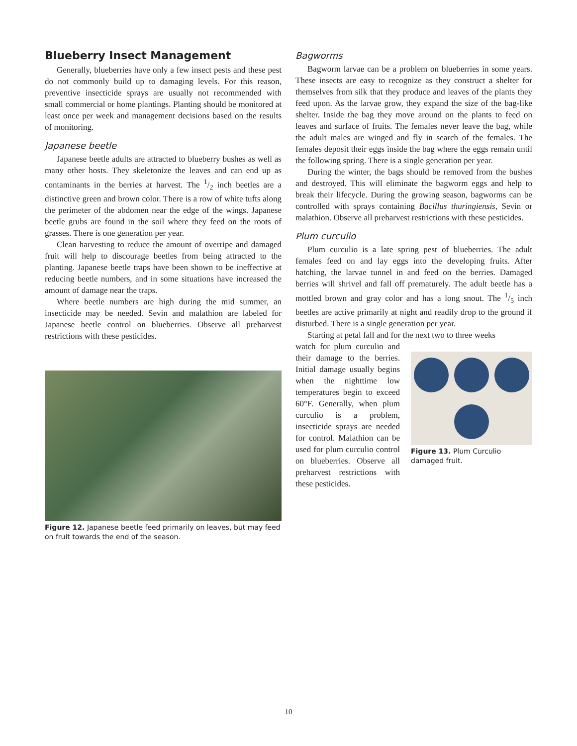Blueberry Insect Management
Generally, blueberries have only a few insect pests and these pest do not commonly build up to damaging levels. For this reason, preventive insecticide sprays are usually not recommended with small commercial or home plantings. Planting should be monitored at least once per week and management decisions based on the results of monitoring.
Japanese beetle
Japanese beetle adults are attracted to blueberry bushes as well as many other hosts. They skeletonize the leaves and can end up as contaminants in the berries at harvest. The 1/2 inch beetles are a distinctive green and brown color. There is a row of white tufts along the perimeter of the abdomen near the edge of the wings. Japanese beetle grubs are found in the soil where they feed on the roots of grasses. There is one generation per year.
Clean harvesting to reduce the amount of overripe and damaged fruit will help to discourage beetles from being attracted to the planting. Japanese beetle traps have been shown to be ineffective at reducing beetle numbers, and in some situations have increased the amount of damage near the traps.
Where beetle numbers are high during the mid summer, an insecticide may be needed. Sevin and malathion are labeled for Japanese beetle control on blueberries. Observe all preharvest restrictions with these pesticides.
Figure 12. Japanese beetle feed primarily on leaves, but may feed on fruit towards the end of the season.
Bagworms
Bagworm larvae can be a problem on blueberries in some years. These insects are easy to recognize as they construct a shelter for themselves from silk that they produce and leaves of the plants they feed upon. As the larvae grow, they expand the size of the bag-like shelter. Inside the bag they move around on the plants to feed on leaves and surface of fruits. The females never leave the bag, while the adult males are winged and fly in search of the females. The females deposit their eggs inside the bag where the eggs remain until the following spring. There is a single generation per year.
During the winter, the bags should be removed from the bushes and destroyed. This will eliminate the bagworm eggs and help to break their lifecycle. During the growing season, bagworms can be controlled with sprays containing Bacillus thuringiensis, Sevin or malathion. Observe all preharvest restrictions with these pesticides.
Plum curculio
Plum curculio is a late spring pest of blueberries. The adult females feed on and lay eggs into the developing fruits. After hatching, the larvae tunnel in and feed on the berries. Damaged berries will shrivel and fall off prematurely. The adult beetle has a mottled brown and gray color and has a long snout. The 1/5 inch beetles are active primarily at night and readily drop to the ground if disturbed. There is a single generation per year.
Starting at petal fall and for the next two to three weeks
watch for plum curculio and their damage to the berries. Initial damage usually begins when the nighttime low temperatures begin to exceed 60°F. Generally, when plum curculio is a problem, insecticide sprays are needed for control. Malathion can be used for plum curculio control on blueberries. Observe all preharvest restrictions with these pesticides.
Figure 13. Plum Curculio damaged fruit.
10